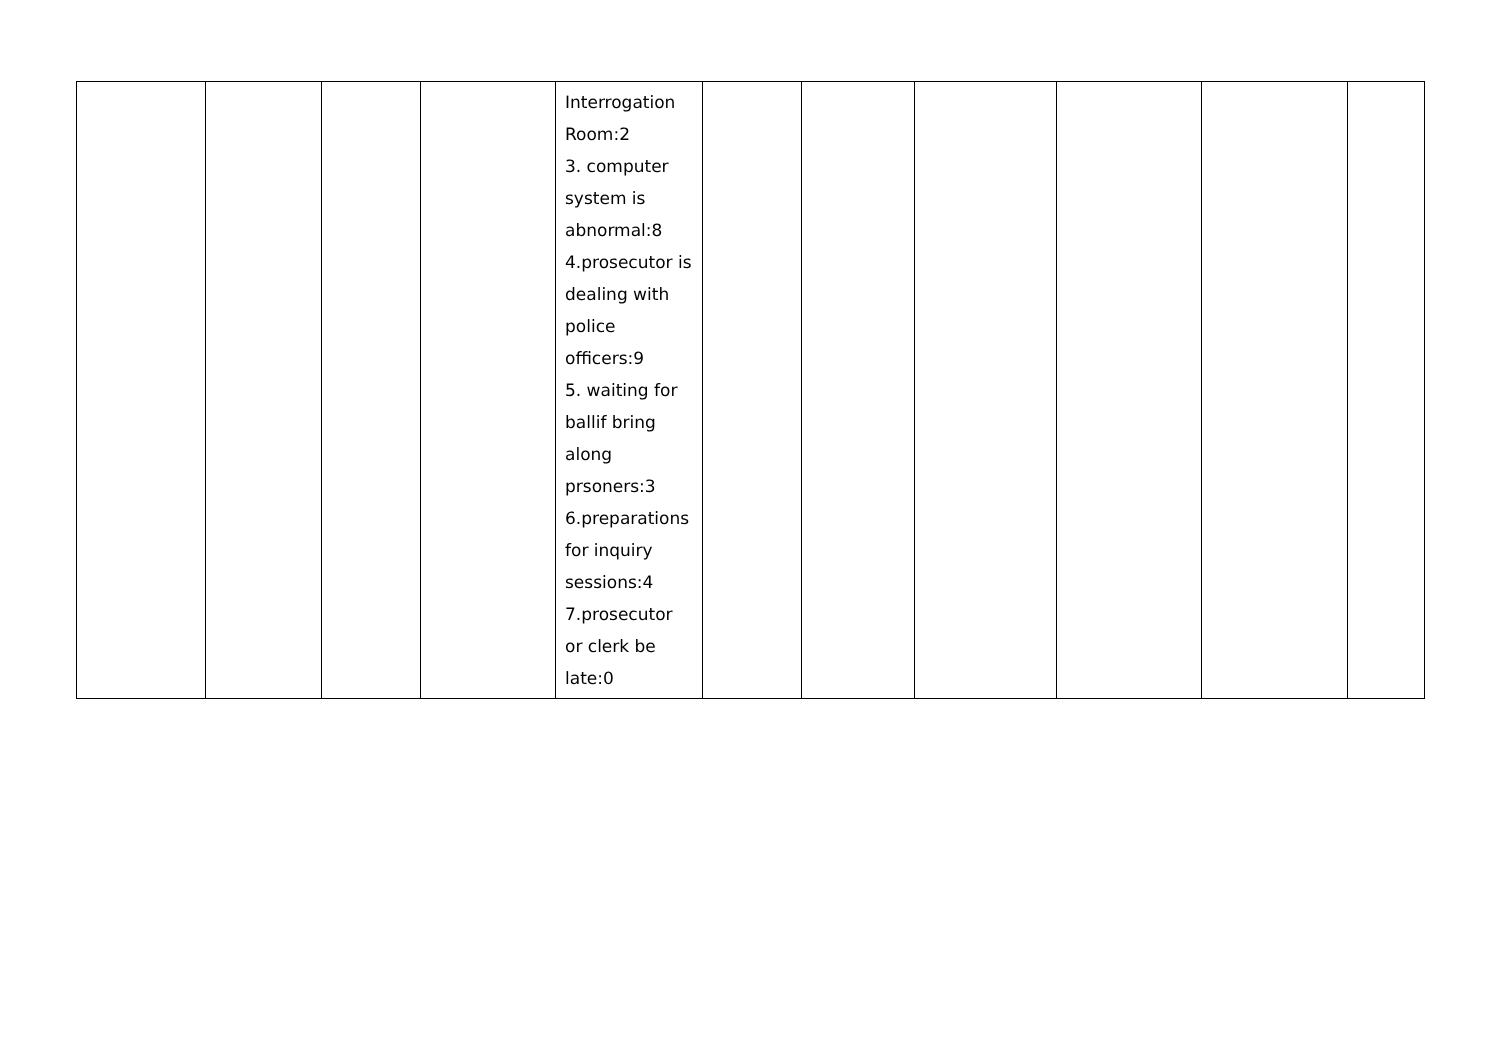| | | | | Interrogation Room:2 3. computer system is abnormal:8 4.prosecutor is dealing with police officers:9 5. waiting for ballif bring along prsoners:3 6.preparations for inquiry sessions:4 7.prosecutor or clerk be late:0 | | | | | | |